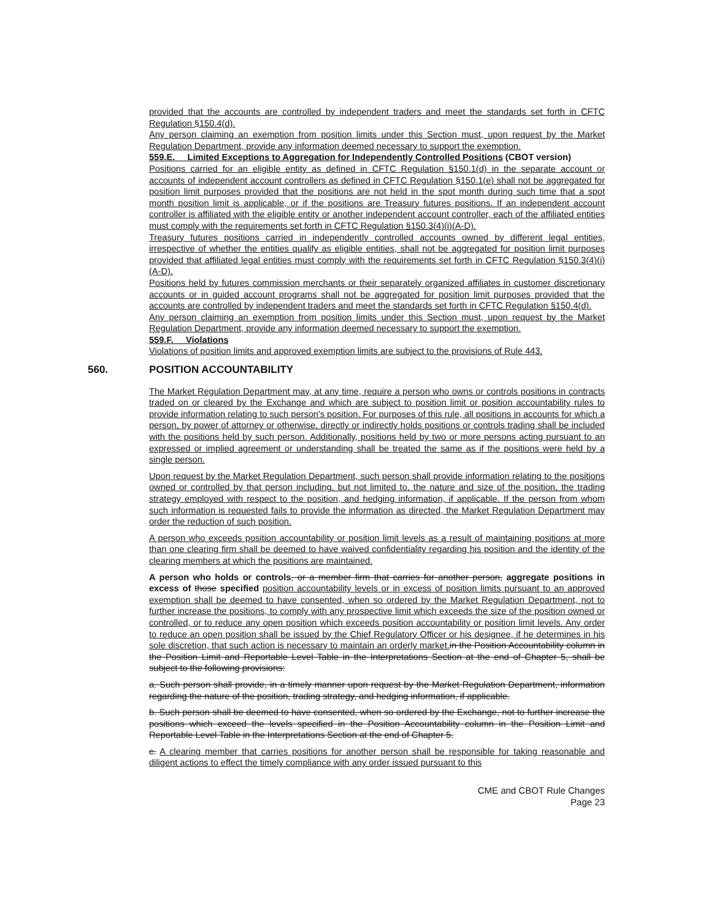provided that the accounts are controlled by independent traders and meet the standards set forth in CFTC Regulation §150.4(d).
Any person claiming an exemption from position limits under this Section must, upon request by the Market Regulation Department, provide any information deemed necessary to support the exemption.
559.E. Limited Exceptions to Aggregation for Independently Controlled Positions (CBOT version)
Positions carried for an eligible entity as defined in CFTC Regulation §150.1(d) in the separate account or accounts of independent account controllers as defined in CFTC Regulation §150.1(e) shall not be aggregated for position limit purposes provided that the positions are not held in the spot month during such time that a spot month position limit is applicable, or if the positions are Treasury futures positions. If an independent account controller is affiliated with the eligible entity or another independent account controller, each of the affiliated entities must comply with the requirements set forth in CFTC Regulation §150.3(4)(i)(A-D).
Treasury futures positions carried in independently controlled accounts owned by different legal entities, irrespective of whether the entities qualify as eligible entities, shall not be aggregated for position limit purposes provided that affiliated legal entities must comply with the requirements set forth in CFTC Regulation §150.3(4)(i)(A-D).
Positions held by futures commission merchants or their separately organized affiliates in customer discretionary accounts or in guided account programs shall not be aggregated for position limit purposes provided that the accounts are controlled by independent traders and meet the standards set forth in CFTC Regulation §150.4(d).
Any person claiming an exemption from position limits under this Section must, upon request by the Market Regulation Department, provide any information deemed necessary to support the exemption.
559.F. Violations
Violations of position limits and approved exemption limits are subject to the provisions of Rule 443.
560. POSITION ACCOUNTABILITY
The Market Regulation Department may, at any time, require a person who owns or controls positions in contracts traded on or cleared by the Exchange and which are subject to position limit or position accountability rules to provide information relating to such person's position. For purposes of this rule, all positions in accounts for which a person, by power of attorney or otherwise, directly or indirectly holds positions or controls trading shall be included with the positions held by such person. Additionally, positions held by two or more persons acting pursuant to an expressed or implied agreement or understanding shall be treated the same as if the positions were held by a single person.
Upon request by the Market Regulation Department, such person shall provide information relating to the positions owned or controlled by that person including, but not limited to, the nature and size of the position, the trading strategy employed with respect to the position, and hedging information, if applicable. If the person from whom such information is requested fails to provide the information as directed, the Market Regulation Department may order the reduction of such position.
A person who exceeds position accountability or position limit levels as a result of maintaining positions at more than one clearing firm shall be deemed to have waived confidentiality regarding his position and the identity of the clearing members at which the positions are maintained.
A person who holds or controls, or a member firm that carries for another person, aggregate positions in excess of those specified position accountability levels or in excess of position limits pursuant to an approved exemption shall be deemed to have consented, when so ordered by the Market Regulation Department, not to further increase the positions, to comply with any prospective limit which exceeds the size of the position owned or controlled, or to reduce any open position which exceeds position accountability or position limit levels. Any order to reduce an open position shall be issued by the Chief Regulatory Officer or his designee, if he determines in his sole discretion, that such action is necessary to maintain an orderly market. in the Position Accountability column in the Position Limit and Reportable Level Table in the Interpretations Section at the end of Chapter 5, shall be subject to the following provisions:
a. Such person shall provide, in a timely manner upon request by the Market Regulation Department, information regarding the nature of the position, trading strategy, and hedging information, if applicable.
b. Such person shall be deemed to have consented, when so ordered by the Exchange, not to further increase the positions which exceed the levels specified in the Position Accountability column in the Position Limit and Reportable Level Table in the Interpretations Section at the end of Chapter 5.
c. A clearing member that carries positions for another person shall be responsible for taking reasonable and diligent actions to effect the timely compliance with any order issued pursuant to this
CME and CBOT Rule Changes
Page 23